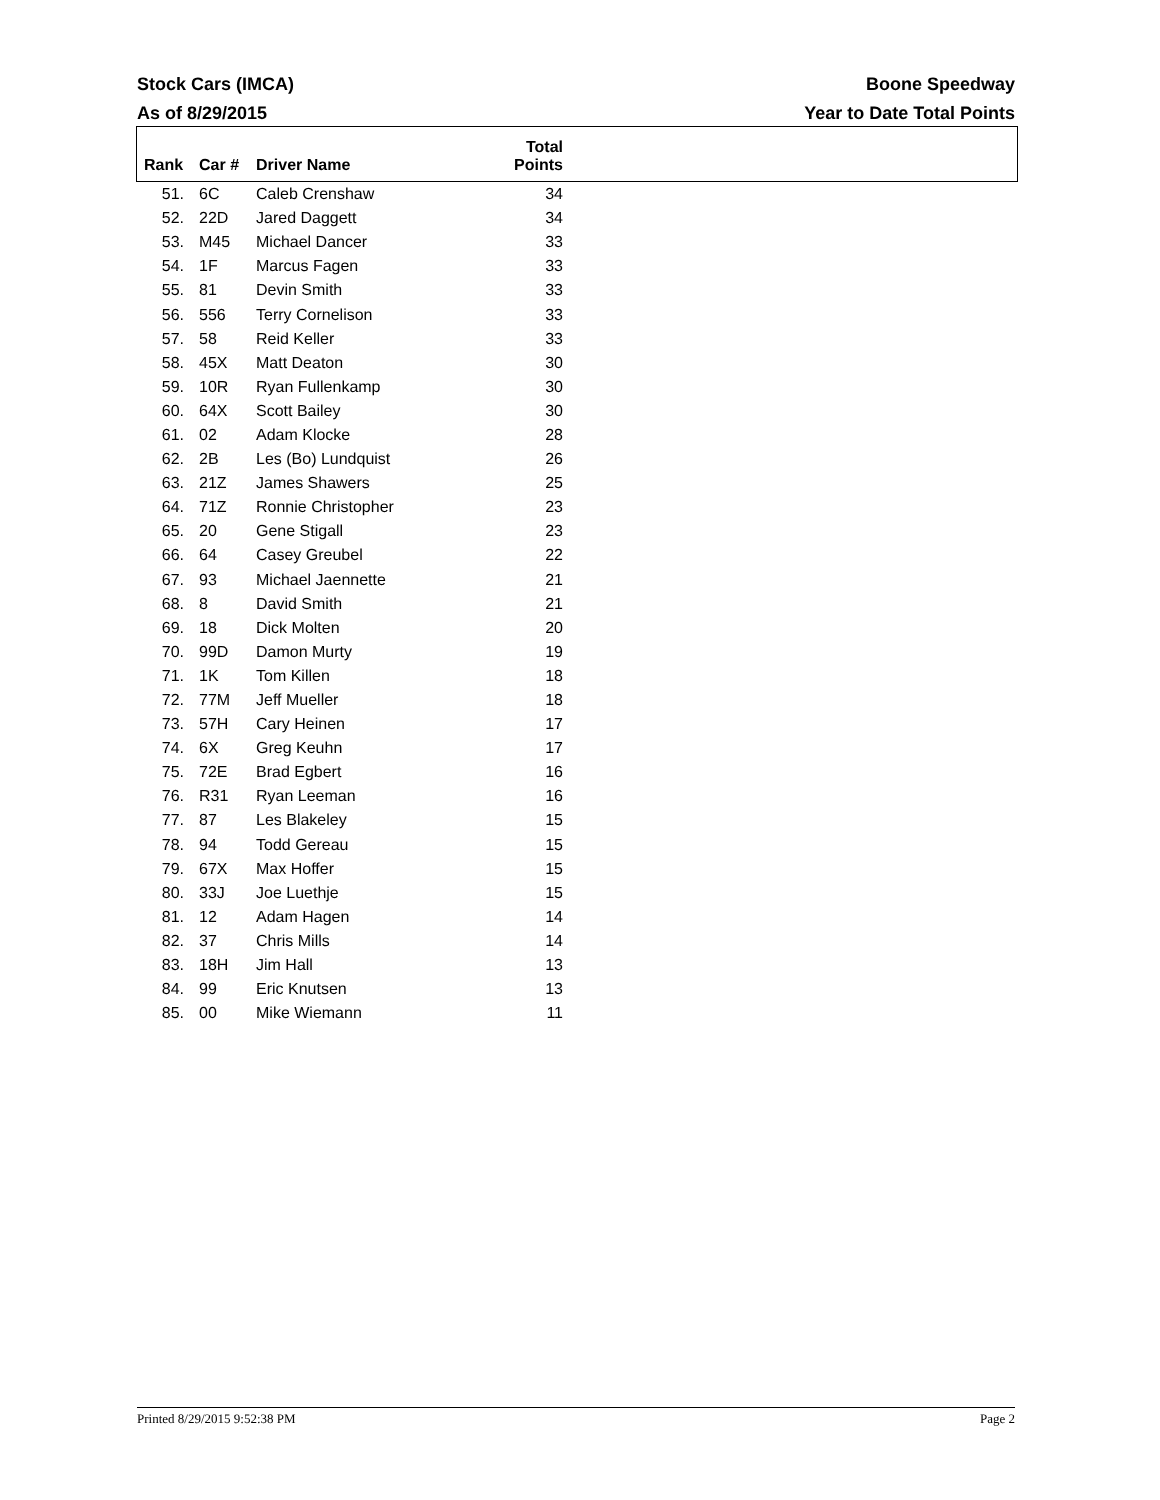Boone Speedway
Year to Date Total Points
Stock Cars (IMCA)
As of 8/29/2015
| Rank | Car # | Driver Name | Total Points |
| --- | --- | --- | --- |
| 51. | 6C | Caleb Crenshaw | 34 |
| 52. | 22D | Jared Daggett | 34 |
| 53. | M45 | Michael Dancer | 33 |
| 54. | 1F | Marcus Fagen | 33 |
| 55. | 81 | Devin Smith | 33 |
| 56. | 556 | Terry Cornelison | 33 |
| 57. | 58 | Reid Keller | 33 |
| 58. | 45X | Matt Deaton | 30 |
| 59. | 10R | Ryan Fullenkamp | 30 |
| 60. | 64X | Scott Bailey | 30 |
| 61. | 02 | Adam Klocke | 28 |
| 62. | 2B | Les (Bo) Lundquist | 26 |
| 63. | 21Z | James Shawers | 25 |
| 64. | 71Z | Ronnie Christopher | 23 |
| 65. | 20 | Gene Stigall | 23 |
| 66. | 64 | Casey Greubel | 22 |
| 67. | 93 | Michael Jaennette | 21 |
| 68. | 8 | David Smith | 21 |
| 69. | 18 | Dick Molten | 20 |
| 70. | 99D | Damon Murty | 19 |
| 71. | 1K | Tom Killen | 18 |
| 72. | 77M | Jeff Mueller | 18 |
| 73. | 57H | Cary Heinen | 17 |
| 74. | 6X | Greg Keuhn | 17 |
| 75. | 72E | Brad Egbert | 16 |
| 76. | R31 | Ryan Leeman | 16 |
| 77. | 87 | Les Blakeley | 15 |
| 78. | 94 | Todd Gereau | 15 |
| 79. | 67X | Max Hoffer | 15 |
| 80. | 33J | Joe Luethje | 15 |
| 81. | 12 | Adam Hagen | 14 |
| 82. | 37 | Chris Mills | 14 |
| 83. | 18H | Jim Hall | 13 |
| 84. | 99 | Eric Knutsen | 13 |
| 85. | 00 | Mike Wiemann | 11 |
Page 2 Printed 8/29/2015 9:52:38 PM